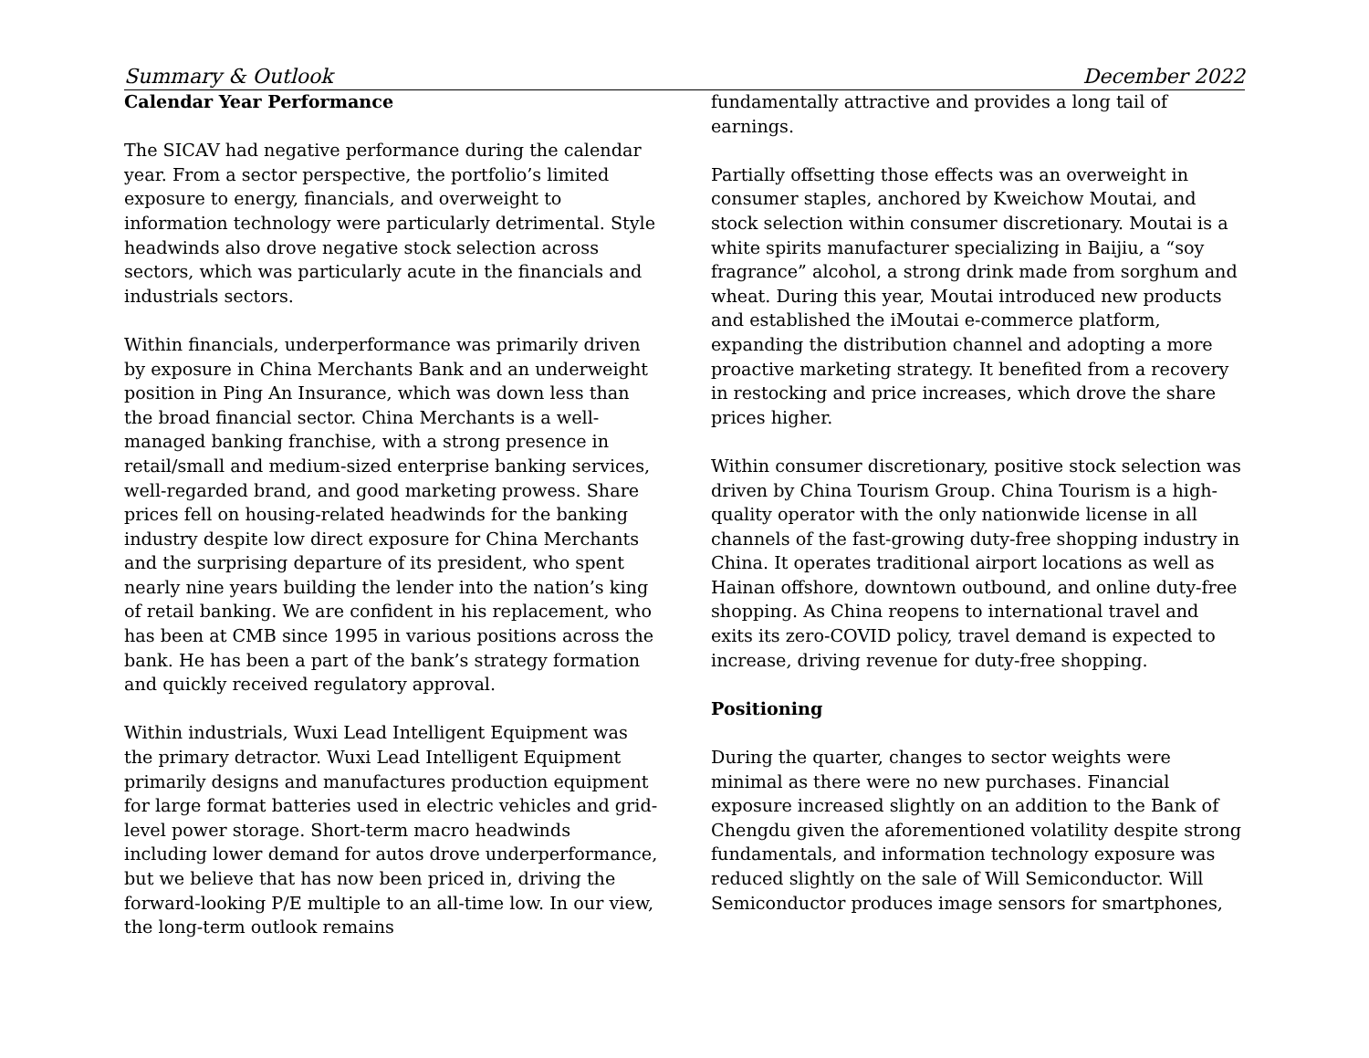Summary & Outlook December 2022
Calendar Year Performance
The SICAV had negative performance during the calendar year. From a sector perspective, the portfolio’s limited exposure to energy, financials, and overweight to information technology were particularly detrimental. Style headwinds also drove negative stock selection across sectors, which was particularly acute in the financials and industrials sectors.
Within financials, underperformance was primarily driven by exposure in China Merchants Bank and an underweight position in Ping An Insurance, which was down less than the broad financial sector. China Merchants is a well-managed banking franchise, with a strong presence in retail/small and medium-sized enterprise banking services, well-regarded brand, and good marketing prowess. Share prices fell on housing-related headwinds for the banking industry despite low direct exposure for China Merchants and the surprising departure of its president, who spent nearly nine years building the lender into the nation’s king of retail banking. We are confident in his replacement, who has been at CMB since 1995 in various positions across the bank. He has been a part of the bank’s strategy formation and quickly received regulatory approval.
Within industrials, Wuxi Lead Intelligent Equipment was the primary detractor. Wuxi Lead Intelligent Equipment primarily designs and manufactures production equipment for large format batteries used in electric vehicles and grid-level power storage. Short-term macro headwinds including lower demand for autos drove underperformance, but we believe that has now been priced in, driving the forward-looking P/E multiple to an all-time low. In our view, the long-term outlook remains
fundamentally attractive and provides a long tail of earnings.
Partially offsetting those effects was an overweight in consumer staples, anchored by Kweichow Moutai, and stock selection within consumer discretionary. Moutai is a white spirits manufacturer specializing in Baijiu, a “soy fragrance” alcohol, a strong drink made from sorghum and wheat. During this year, Moutai introduced new products and established the iMoutai e-commerce platform, expanding the distribution channel and adopting a more proactive marketing strategy. It benefited from a recovery in restocking and price increases, which drove the share prices higher.
Within consumer discretionary, positive stock selection was driven by China Tourism Group. China Tourism is a high-quality operator with the only nationwide license in all channels of the fast-growing duty-free shopping industry in China. It operates traditional airport locations as well as Hainan offshore, downtown outbound, and online duty-free shopping. As China reopens to international travel and exits its zero-COVID policy, travel demand is expected to increase, driving revenue for duty-free shopping.
Positioning
During the quarter, changes to sector weights were minimal as there were no new purchases. Financial exposure increased slightly on an addition to the Bank of Chengdu given the aforementioned volatility despite strong fundamentals, and information technology exposure was reduced slightly on the sale of Will Semiconductor. Will Semiconductor produces image sensors for smartphones,